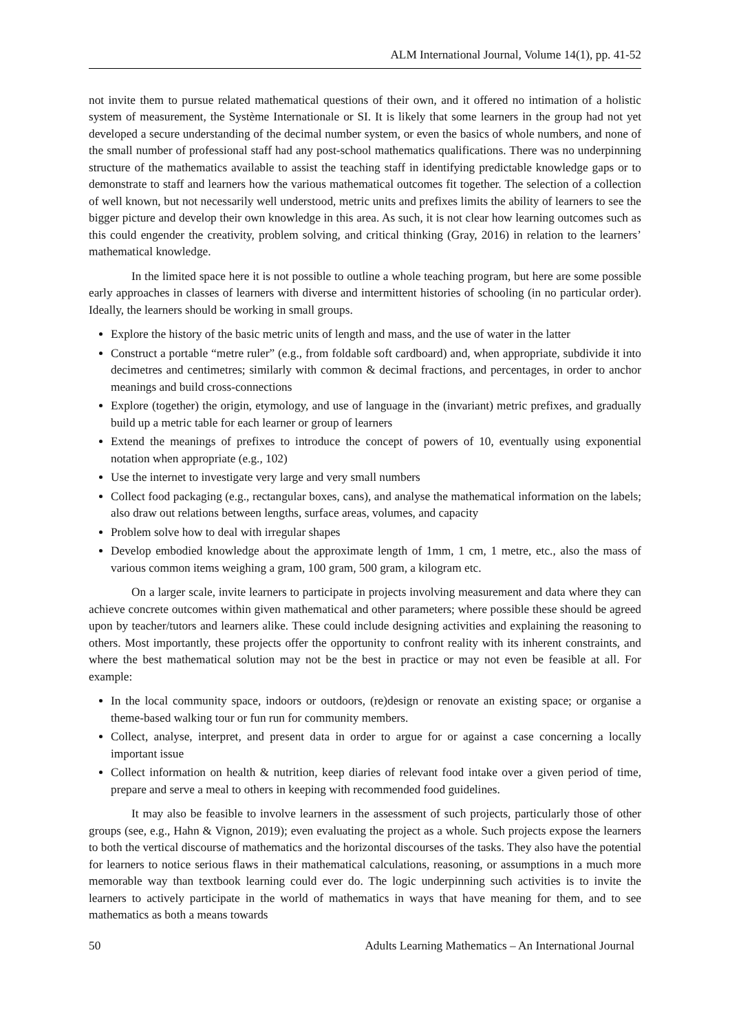ALM International Journal, Volume 14(1), pp. 41-52
not invite them to pursue related mathematical questions of their own, and it offered no intimation of a holistic system of measurement, the Système Internationale or SI. It is likely that some learners in the group had not yet developed a secure understanding of the decimal number system, or even the basics of whole numbers, and none of the small number of professional staff had any post-school mathematics qualifications. There was no underpinning structure of the mathematics available to assist the teaching staff in identifying predictable knowledge gaps or to demonstrate to staff and learners how the various mathematical outcomes fit together. The selection of a collection of well known, but not necessarily well understood, metric units and prefixes limits the ability of learners to see the bigger picture and develop their own knowledge in this area. As such, it is not clear how learning outcomes such as this could engender the creativity, problem solving, and critical thinking (Gray, 2016) in relation to the learners’ mathematical knowledge.
In the limited space here it is not possible to outline a whole teaching program, but here are some possible early approaches in classes of learners with diverse and intermittent histories of schooling (in no particular order). Ideally, the learners should be working in small groups.
Explore the history of the basic metric units of length and mass, and the use of water in the latter
Construct a portable “metre ruler” (e.g., from foldable soft cardboard) and, when appropriate, subdivide it into decimetres and centimetres; similarly with common & decimal fractions, and percentages, in order to anchor meanings and build cross-connections
Explore (together) the origin, etymology, and use of language in the (invariant) metric prefixes, and gradually build up a metric table for each learner or group of learners
Extend the meanings of prefixes to introduce the concept of powers of 10, eventually using exponential notation when appropriate (e.g., 102)
Use the internet to investigate very large and very small numbers
Collect food packaging (e.g., rectangular boxes, cans), and analyse the mathematical information on the labels; also draw out relations between lengths, surface areas, volumes, and capacity
Problem solve how to deal with irregular shapes
Develop embodied knowledge about the approximate length of 1mm, 1 cm, 1 metre, etc., also the mass of various common items weighing a gram, 100 gram, 500 gram, a kilogram etc.
On a larger scale, invite learners to participate in projects involving measurement and data where they can achieve concrete outcomes within given mathematical and other parameters; where possible these should be agreed upon by teacher/tutors and learners alike. These could include designing activities and explaining the reasoning to others. Most importantly, these projects offer the opportunity to confront reality with its inherent constraints, and where the best mathematical solution may not be the best in practice or may not even be feasible at all. For example:
In the local community space, indoors or outdoors, (re)design or renovate an existing space; or organise a theme-based walking tour or fun run for community members.
Collect, analyse, interpret, and present data in order to argue for or against a case concerning a locally important issue
Collect information on health & nutrition, keep diaries of relevant food intake over a given period of time, prepare and serve a meal to others in keeping with recommended food guidelines.
It may also be feasible to involve learners in the assessment of such projects, particularly those of other groups (see, e.g., Hahn & Vignon, 2019); even evaluating the project as a whole. Such projects expose the learners to both the vertical discourse of mathematics and the horizontal discourses of the tasks. They also have the potential for learners to notice serious flaws in their mathematical calculations, reasoning, or assumptions in a much more memorable way than textbook learning could ever do. The logic underpinning such activities is to invite the learners to actively participate in the world of mathematics in ways that have meaning for them, and to see mathematics as both a means towards
50 Adults Learning Mathematics – An International Journal